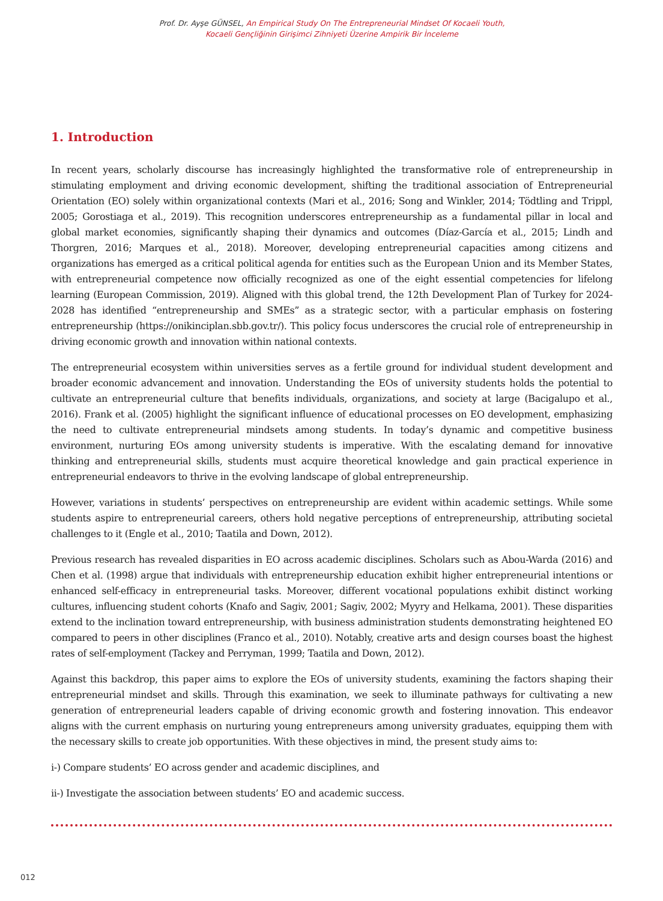Prof. Dr. Ayşe GÜNSEL, An Empirical Study On The Entrepreneurial Mindset Of Kocaeli Youth,
Kocaeli Gençliğinin Girişimci Zihniyeti Üzerine Ampirik Bir İnceleme
1. Introduction
In recent years, scholarly discourse has increasingly highlighted the transformative role of entrepreneurship in stimulating employment and driving economic development, shifting the traditional association of Entrepreneurial Orientation (EO) solely within organizational contexts (Mari et al., 2016; Song and Winkler, 2014; Tödtling and Trippl, 2005; Gorostiaga et al., 2019). This recognition underscores entrepreneurship as a fundamental pillar in local and global market economies, significantly shaping their dynamics and outcomes (Díaz-García et al., 2015; Lindh and Thorgren, 2016; Marques et al., 2018). Moreover, developing entrepreneurial capacities among citizens and organizations has emerged as a critical political agenda for entities such as the European Union and its Member States, with entrepreneurial competence now officially recognized as one of the eight essential competencies for lifelong learning (European Commission, 2019). Aligned with this global trend, the 12th Development Plan of Turkey for 2024-2028 has identified “entrepreneurship and SMEs” as a strategic sector, with a particular emphasis on fostering entrepreneurship (https://onikinciplan.sbb.gov.tr/). This policy focus underscores the crucial role of entrepreneurship in driving economic growth and innovation within national contexts.
The entrepreneurial ecosystem within universities serves as a fertile ground for individual student development and broader economic advancement and innovation. Understanding the EOs of university students holds the potential to cultivate an entrepreneurial culture that benefits individuals, organizations, and society at large (Bacigalupo et al., 2016). Frank et al. (2005) highlight the significant influence of educational processes on EO development, emphasizing the need to cultivate entrepreneurial mindsets among students. In today’s dynamic and competitive business environment, nurturing EOs among university students is imperative. With the escalating demand for innovative thinking and entrepreneurial skills, students must acquire theoretical knowledge and gain practical experience in entrepreneurial endeavors to thrive in the evolving landscape of global entrepreneurship.
However, variations in students’ perspectives on entrepreneurship are evident within academic settings. While some students aspire to entrepreneurial careers, others hold negative perceptions of entrepreneurship, attributing societal challenges to it (Engle et al., 2010; Taatila and Down, 2012).
Previous research has revealed disparities in EO across academic disciplines. Scholars such as Abou-Warda (2016) and Chen et al. (1998) argue that individuals with entrepreneurship education exhibit higher entrepreneurial intentions or enhanced self-efficacy in entrepreneurial tasks. Moreover, different vocational populations exhibit distinct working cultures, influencing student cohorts (Knafo and Sagiv, 2001; Sagiv, 2002; Myyry and Helkama, 2001). These disparities extend to the inclination toward entrepreneurship, with business administration students demonstrating heightened EO compared to peers in other disciplines (Franco et al., 2010). Notably, creative arts and design courses boast the highest rates of self-employment (Tackey and Perryman, 1999; Taatila and Down, 2012).
Against this backdrop, this paper aims to explore the EOs of university students, examining the factors shaping their entrepreneurial mindset and skills. Through this examination, we seek to illuminate pathways for cultivating a new generation of entrepreneurial leaders capable of driving economic growth and fostering innovation. This endeavor aligns with the current emphasis on nurturing young entrepreneurs among university graduates, equipping them with the necessary skills to create job opportunities. With these objectives in mind, the present study aims to:
i-) Compare students’ EO across gender and academic disciplines, and
ii-) Investigate the association between students’ EO and academic success.
012